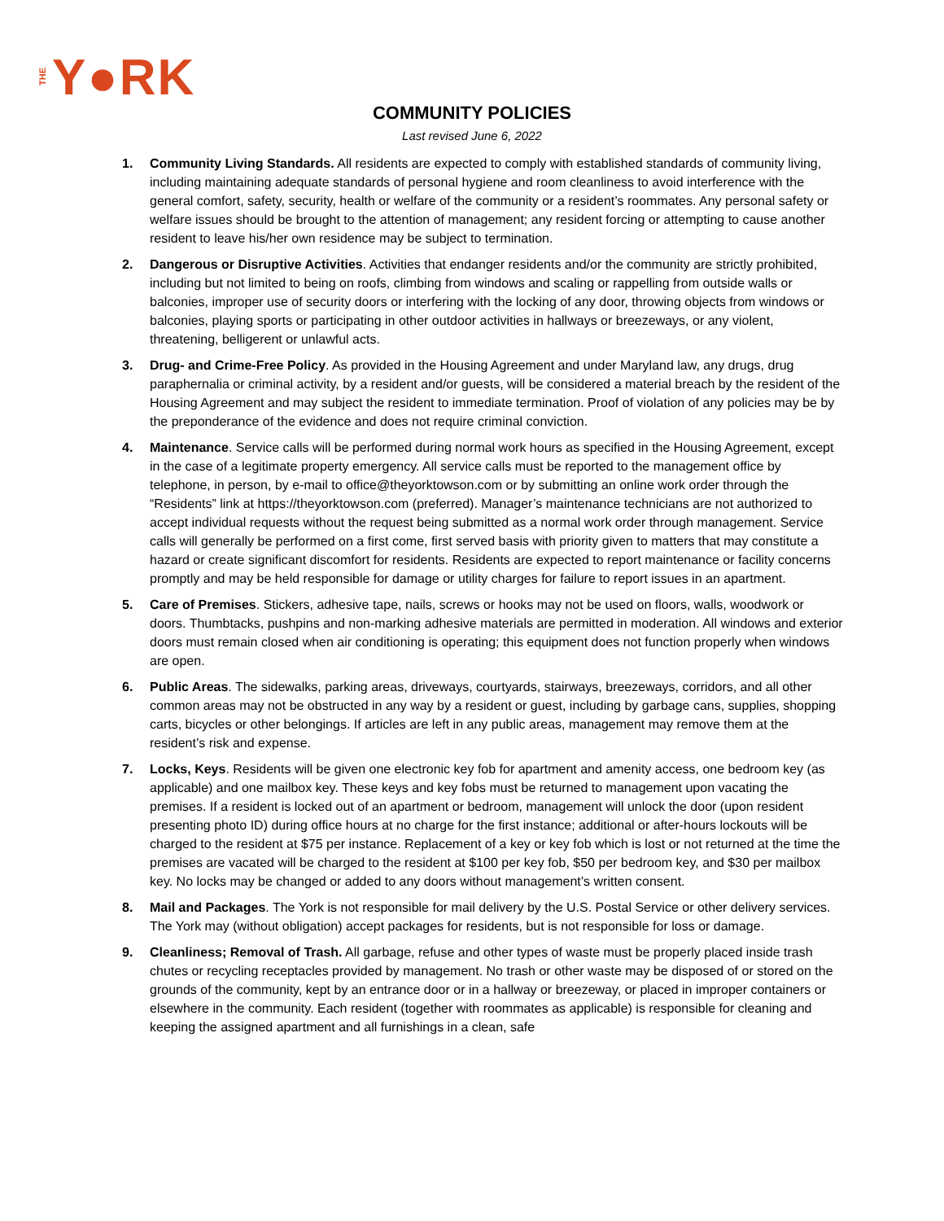THE Y●RK
COMMUNITY POLICIES
Last revised June 6, 2022
1. Community Living Standards. All residents are expected to comply with established standards of community living, including maintaining adequate standards of personal hygiene and room cleanliness to avoid interference with the general comfort, safety, security, health or welfare of the community or a resident’s roommates. Any personal safety or welfare issues should be brought to the attention of management; any resident forcing or attempting to cause another resident to leave his/her own residence may be subject to termination.
2. Dangerous or Disruptive Activities. Activities that endanger residents and/or the community are strictly prohibited, including but not limited to being on roofs, climbing from windows and scaling or rappelling from outside walls or balconies, improper use of security doors or interfering with the locking of any door, throwing objects from windows or balconies, playing sports or participating in other outdoor activities in hallways or breezeways, or any violent, threatening, belligerent or unlawful acts.
3. Drug- and Crime-Free Policy. As provided in the Housing Agreement and under Maryland law, any drugs, drug paraphernalia or criminal activity, by a resident and/or guests, will be considered a material breach by the resident of the Housing Agreement and may subject the resident to immediate termination. Proof of violation of any policies may be by the preponderance of the evidence and does not require criminal conviction.
4. Maintenance. Service calls will be performed during normal work hours as specified in the Housing Agreement, except in the case of a legitimate property emergency. All service calls must be reported to the management office by telephone, in person, by e-mail to office@theyorktowson.com or by submitting an online work order through the “Residents” link at https://theyorktowson.com (preferred). Manager’s maintenance technicians are not authorized to accept individual requests without the request being submitted as a normal work order through management. Service calls will generally be performed on a first come, first served basis with priority given to matters that may constitute a hazard or create significant discomfort for residents. Residents are expected to report maintenance or facility concerns promptly and may be held responsible for damage or utility charges for failure to report issues in an apartment.
5. Care of Premises. Stickers, adhesive tape, nails, screws or hooks may not be used on floors, walls, woodwork or doors. Thumbtacks, pushpins and non-marking adhesive materials are permitted in moderation. All windows and exterior doors must remain closed when air conditioning is operating; this equipment does not function properly when windows are open.
6. Public Areas. The sidewalks, parking areas, driveways, courtyards, stairways, breezeways, corridors, and all other common areas may not be obstructed in any way by a resident or guest, including by garbage cans, supplies, shopping carts, bicycles or other belongings. If articles are left in any public areas, management may remove them at the resident’s risk and expense.
7. Locks, Keys. Residents will be given one electronic key fob for apartment and amenity access, one bedroom key (as applicable) and one mailbox key. These keys and key fobs must be returned to management upon vacating the premises. If a resident is locked out of an apartment or bedroom, management will unlock the door (upon resident presenting photo ID) during office hours at no charge for the first instance; additional or after-hours lockouts will be charged to the resident at $75 per instance. Replacement of a key or key fob which is lost or not returned at the time the premises are vacated will be charged to the resident at $100 per key fob, $50 per bedroom key, and $30 per mailbox key. No locks may be changed or added to any doors without management’s written consent.
8. Mail and Packages. The York is not responsible for mail delivery by the U.S. Postal Service or other delivery services. The York may (without obligation) accept packages for residents, but is not responsible for loss or damage.
9. Cleanliness; Removal of Trash. All garbage, refuse and other types of waste must be properly placed inside trash chutes or recycling receptacles provided by management. No trash or other waste may be disposed of or stored on the grounds of the community, kept by an entrance door or in a hallway or breezeway, or placed in improper containers or elsewhere in the community. Each resident (together with roommates as applicable) is responsible for cleaning and keeping the assigned apartment and all furnishings in a clean, safe